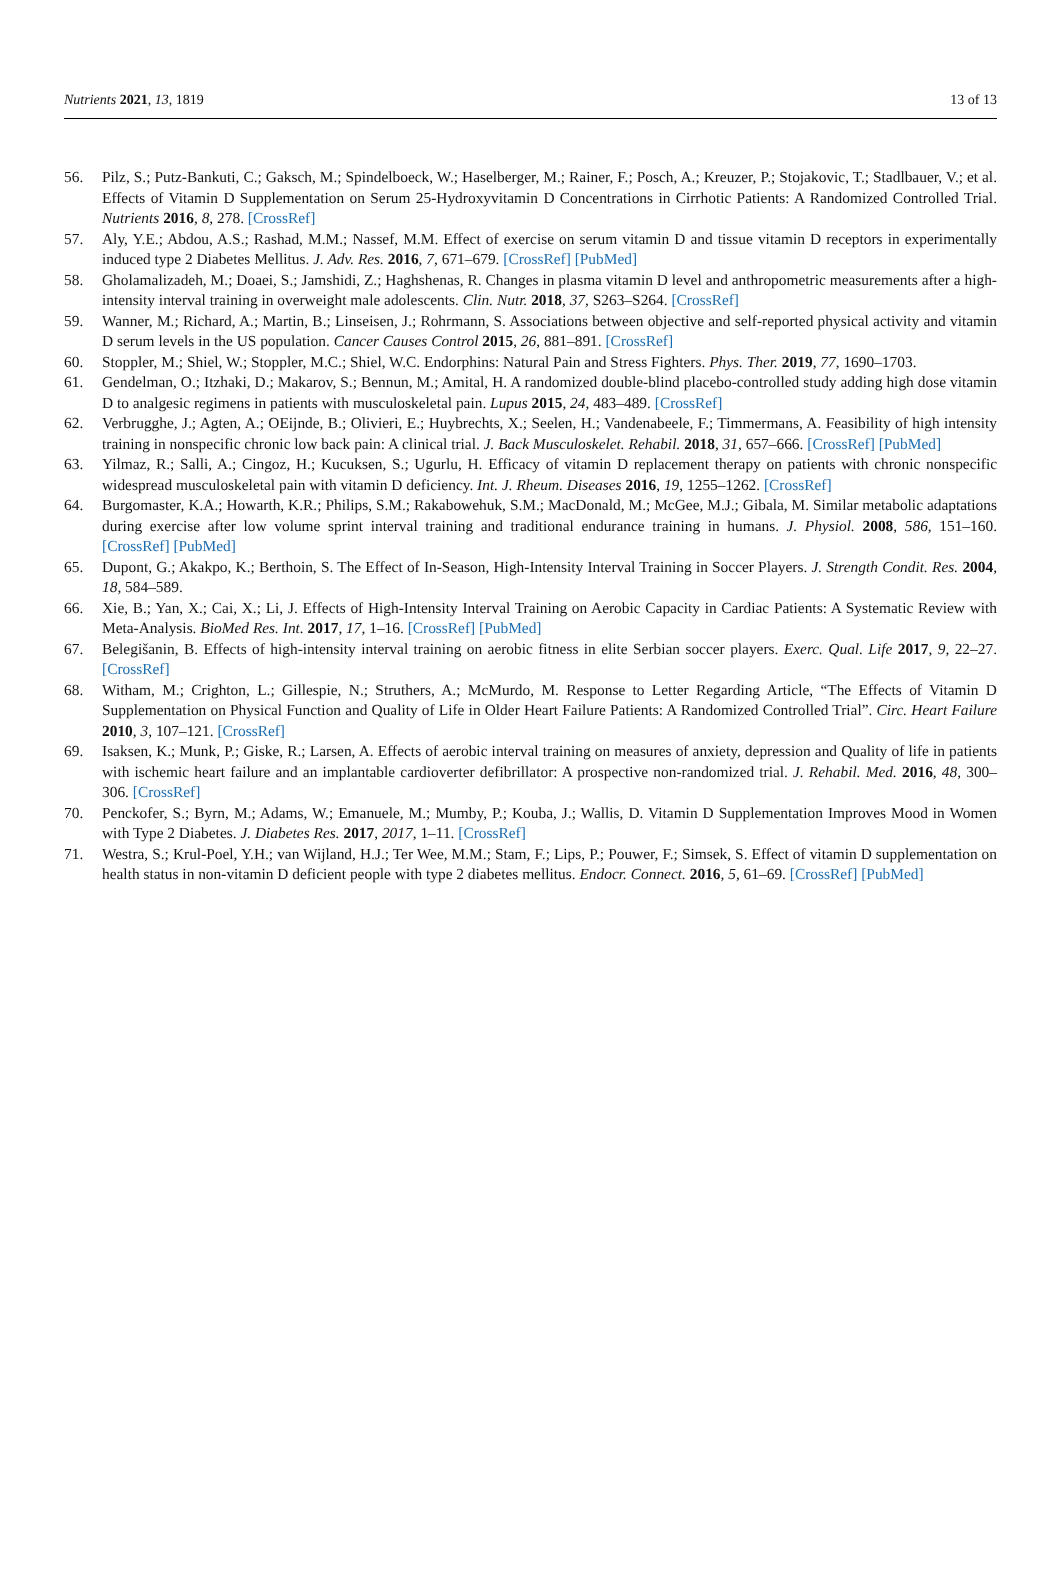Nutrients 2021, 13, 1819 13 of 13
56. Pilz, S.; Putz-Bankuti, C.; Gaksch, M.; Spindelboeck, W.; Haselberger, M.; Rainer, F.; Posch, A.; Kreuzer, P.; Stojakovic, T.; Stadlbauer, V.; et al. Effects of Vitamin D Supplementation on Serum 25-Hydroxyvitamin D Concentrations in Cirrhotic Patients: A Randomized Controlled Trial. Nutrients 2016, 8, 278. [CrossRef]
57. Aly, Y.E.; Abdou, A.S.; Rashad, M.M.; Nassef, M.M. Effect of exercise on serum vitamin D and tissue vitamin D receptors in experimentally induced type 2 Diabetes Mellitus. J. Adv. Res. 2016, 7, 671–679. [CrossRef] [PubMed]
58. Gholamalizadeh, M.; Doaei, S.; Jamshidi, Z.; Haghshenas, R. Changes in plasma vitamin D level and anthropometric measurements after a high-intensity interval training in overweight male adolescents. Clin. Nutr. 2018, 37, S263–S264. [CrossRef]
59. Wanner, M.; Richard, A.; Martin, B.; Linseisen, J.; Rohrmann, S. Associations between objective and self-reported physical activity and vitamin D serum levels in the US population. Cancer Causes Control 2015, 26, 881–891. [CrossRef]
60. Stoppler, M.; Shiel, W.; Stoppler, M.C.; Shiel, W.C. Endorphins: Natural Pain and Stress Fighters. Phys. Ther. 2019, 77, 1690–1703.
61. Gendelman, O.; Itzhaki, D.; Makarov, S.; Bennun, M.; Amital, H. A randomized double-blind placebo-controlled study adding high dose vitamin D to analgesic regimens in patients with musculoskeletal pain. Lupus 2015, 24, 483–489. [CrossRef]
62. Verbrugghe, J.; Agten, A.; OEijnde, B.; Olivieri, E.; Huybrechts, X.; Seelen, H.; Vandenabeele, F.; Timmermans, A. Feasibility of high intensity training in nonspecific chronic low back pain: A clinical trial. J. Back Musculoskelet. Rehabil. 2018, 31, 657–666. [CrossRef] [PubMed]
63. Yilmaz, R.; Salli, A.; Cingoz, H.; Kucuksen, S.; Ugurlu, H. Efficacy of vitamin D replacement therapy on patients with chronic nonspecific widespread musculoskeletal pain with vitamin D deficiency. Int. J. Rheum. Diseases 2016, 19, 1255–1262. [CrossRef]
64. Burgomaster, K.A.; Howarth, K.R.; Philips, S.M.; Rakabowehuk, S.M.; MacDonald, M.; McGee, M.J.; Gibala, M. Similar metabolic adaptations during exercise after low volume sprint interval training and traditional endurance training in humans. J. Physiol. 2008, 586, 151–160. [CrossRef] [PubMed]
65. Dupont, G.; Akakpo, K.; Berthoin, S. The Effect of In-Season, High-Intensity Interval Training in Soccer Players. J. Strength Condit. Res. 2004, 18, 584–589.
66. Xie, B.; Yan, X.; Cai, X.; Li, J. Effects of High-Intensity Interval Training on Aerobic Capacity in Cardiac Patients: A Systematic Review with Meta-Analysis. BioMed Res. Int. 2017, 17, 1–16. [CrossRef] [PubMed]
67. Belegišanin, B. Effects of high-intensity interval training on aerobic fitness in elite Serbian soccer players. Exerc. Qual. Life 2017, 9, 22–27. [CrossRef]
68. Witham, M.; Crighton, L.; Gillespie, N.; Struthers, A.; McMurdo, M. Response to Letter Regarding Article, “The Effects of Vitamin D Supplementation on Physical Function and Quality of Life in Older Heart Failure Patients: A Randomized Controlled Trial”. Circ. Heart Failure 2010, 3, 107–121. [CrossRef]
69. Isaksen, K.; Munk, P.; Giske, R.; Larsen, A. Effects of aerobic interval training on measures of anxiety, depression and Quality of life in patients with ischemic heart failure and an implantable cardioverter defibrillator: A prospective non-randomized trial. J. Rehabil. Med. 2016, 48, 300–306. [CrossRef]
70. Penckofer, S.; Byrn, M.; Adams, W.; Emanuele, M.; Mumby, P.; Kouba, J.; Wallis, D. Vitamin D Supplementation Improves Mood in Women with Type 2 Diabetes. J. Diabetes Res. 2017, 2017, 1–11. [CrossRef]
71. Westra, S.; Krul-Poel, Y.H.; van Wijland, H.J.; Ter Wee, M.M.; Stam, F.; Lips, P.; Pouwer, F.; Simsek, S. Effect of vitamin D supplementation on health status in non-vitamin D deficient people with type 2 diabetes mellitus. Endocr. Connect. 2016, 5, 61–69. [CrossRef] [PubMed]